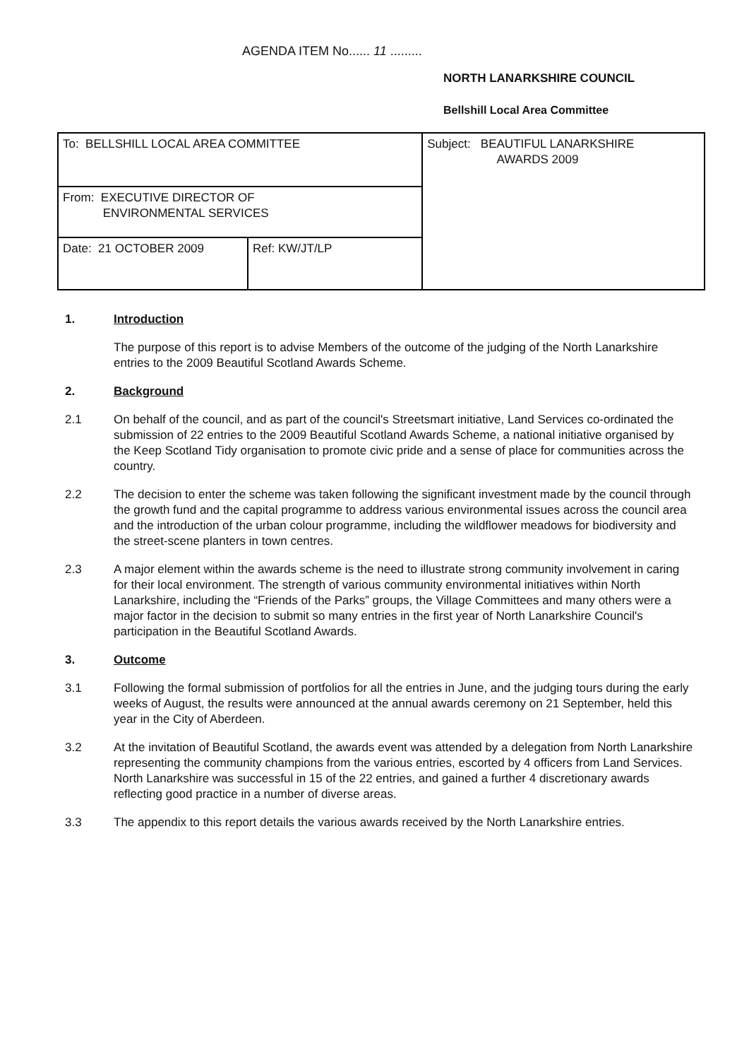AGENDA ITEM No...... 11 .........
NORTH LANARKSHIRE COUNCIL
Bellshill Local Area Committee
| To: BELLSHILL LOCAL AREA COMMITTEE | | Subject: BEAUTIFUL LANARKSHIRE AWARDS 2009 |
| From: EXECUTIVE DIRECTOR OF ENVIRONMENTAL SERVICES | | |
| Date: 21 OCTOBER 2009 | Ref: KW/JT/LP | |
1. Introduction
The purpose of this report is to advise Members of the outcome of the judging of the North Lanarkshire entries to the 2009 Beautiful Scotland Awards Scheme.
2. Background
2.1 On behalf of the council, and as part of the council's Streetsmart initiative, Land Services co-ordinated the submission of 22 entries to the 2009 Beautiful Scotland Awards Scheme, a national initiative organised by the Keep Scotland Tidy organisation to promote civic pride and a sense of place for communities across the country.
2.2 The decision to enter the scheme was taken following the significant investment made by the council through the growth fund and the capital programme to address various environmental issues across the council area and the introduction of the urban colour programme, including the wildflower meadows for biodiversity and the street-scene planters in town centres.
2.3 A major element within the awards scheme is the need to illustrate strong community involvement in caring for their local environment. The strength of various community environmental initiatives within North Lanarkshire, including the “Friends of the Parks” groups, the Village Committees and many others were a major factor in the decision to submit so many entries in the first year of North Lanarkshire Council's participation in the Beautiful Scotland Awards.
3. Outcome
3.1 Following the formal submission of portfolios for all the entries in June, and the judging tours during the early weeks of August, the results were announced at the annual awards ceremony on 21 September, held this year in the City of Aberdeen.
3.2 At the invitation of Beautiful Scotland, the awards event was attended by a delegation from North Lanarkshire representing the community champions from the various entries, escorted by 4 officers from Land Services. North Lanarkshire was successful in 15 of the 22 entries, and gained a further 4 discretionary awards reflecting good practice in a number of diverse areas.
3.3 The appendix to this report details the various awards received by the North Lanarkshire entries.